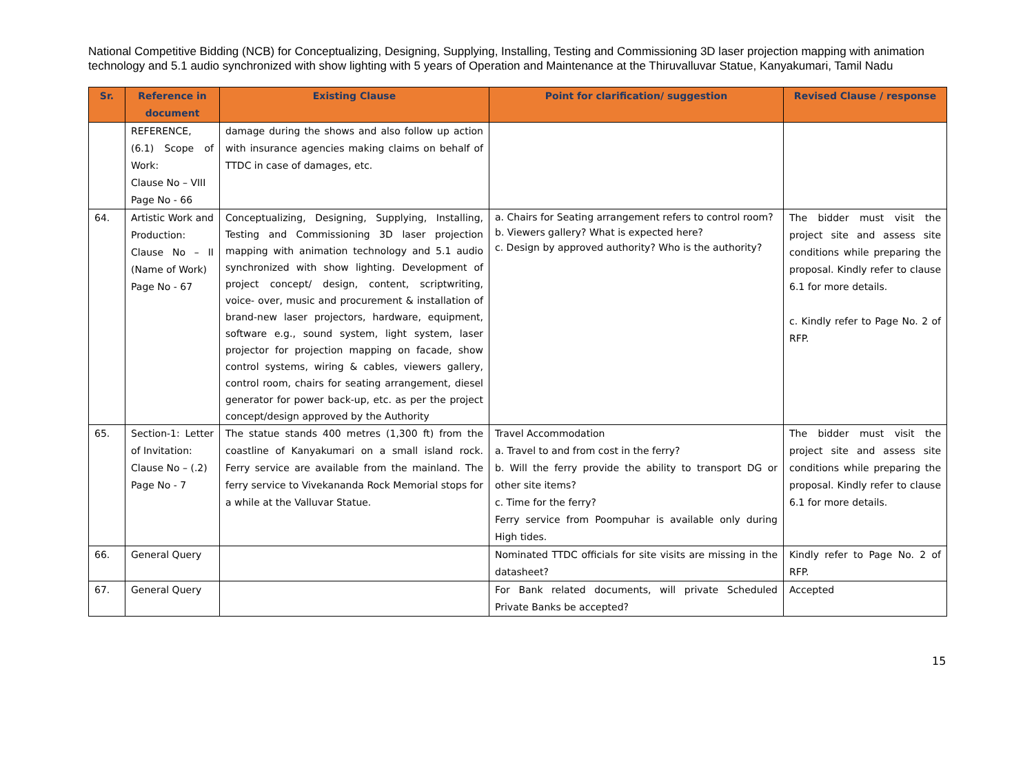National Competitive Bidding (NCB) for Conceptualizing, Designing, Supplying, Installing, Testing and Commissioning 3D laser projection mapping with animation technology and 5.1 audio synchronized with show lighting with 5 years of Operation and Maintenance at the Thiruvalluvar Statue, Kanyakumari, Tamil Nadu
| Sr. | Reference in document | Existing Clause | Point for clarification/ suggestion | Revised Clause / response |
| --- | --- | --- | --- | --- |
| | REFERENCE, (6.1) Scope of Work: Clause No – VIII Page No - 66 | damage during the shows and also follow up action with insurance agencies making claims on behalf of TTDC in case of damages, etc. | | |
| 64. | Artistic Work and Production: Clause No – II (Name of Work) Page No - 67 | Conceptualizing, Designing, Supplying, Installing, Testing and Commissioning 3D laser projection mapping with animation technology and 5.1 audio synchronized with show lighting. Development of project concept/ design, content, scriptwriting, voice- over, music and procurement & installation of brand-new laser projectors, hardware, equipment, software e.g., sound system, light system, laser projector for projection mapping on facade, show control systems, wiring & cables, viewers gallery, control room, chairs for seating arrangement, diesel generator for power back-up, etc. as per the project concept/design approved by the Authority | a. Chairs for Seating arrangement refers to control room? b. Viewers gallery? What is expected here? c. Design by approved authority? Who is the authority? | The bidder must visit the project site and assess site conditions while preparing the proposal. Kindly refer to clause 6.1 for more details. c. Kindly refer to Page No. 2 of RFP. |
| 65. | Section-1: Letter of Invitation: Clause No – (.2) Page No - 7 | The statue stands 400 metres (1,300 ft) from the coastline of Kanyakumari on a small island rock. Ferry service are available from the mainland. The ferry service to Vivekananda Rock Memorial stops for a while at the Valluvar Statue. | Travel Accommodation a. Travel to and from cost in the ferry? b. Will the ferry provide the ability to transport DG or other site items? c. Time for the ferry? Ferry service from Poompuhar is available only during High tides. | The bidder must visit the project site and assess site conditions while preparing the proposal. Kindly refer to clause 6.1 for more details. |
| 66. | General Query | | Nominated TTDC officials for site visits are missing in the datasheet? | Kindly refer to Page No. 2 of RFP. |
| 67. | General Query | | For Bank related documents, will private Scheduled Private Banks be accepted? | Accepted |
15